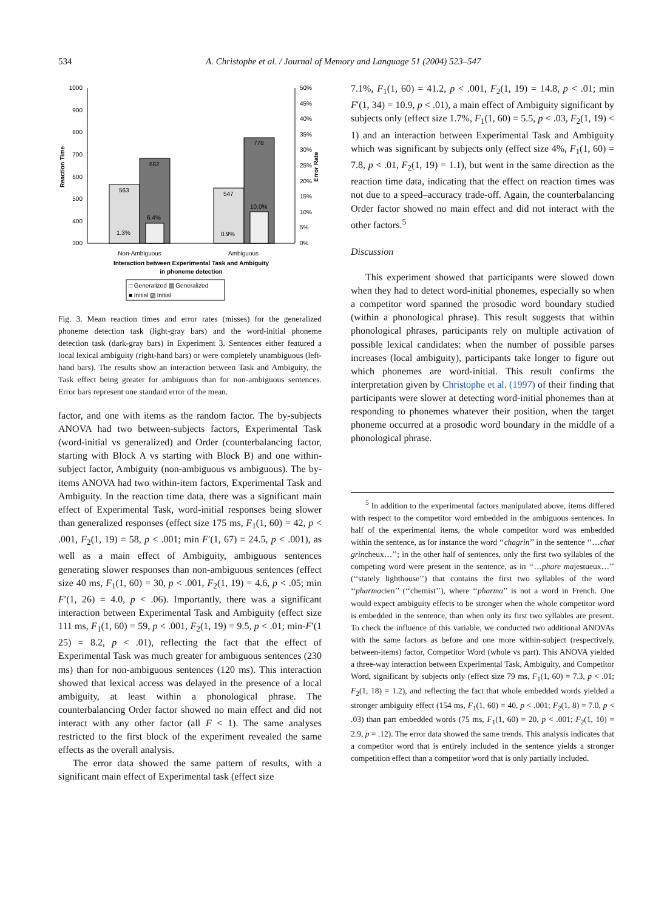534 A. Christophe et al. / Journal of Memory and Language 51 (2004) 523–547
1000
900
800
700
600
500
400
300
50%
45%
40%
35%
30%
25%
20%
15%
10%
5%
0%
Reaction Time
Error Rate
563
682
547
778
6.4%
10.0%
1.3%
0.9%
Non-Ambiguous
Ambiguous
Interaction between Experimental Task and Ambiguity
in phoneme detection
□ Generalized ▧ Generalized
■ Initial ▨ Initial
Fig. 3. Mean reaction times and error rates (misses) for the generalized phoneme detection task (light-gray bars) and the word-initial phoneme detection task (dark-gray bars) in Experiment 3. Sentences either featured a local lexical ambiguity (right-hand bars) or were completely unambiguous (left-hand bars). The results show an interaction between Task and Ambiguity, the Task effect being greater for ambiguous than for non-ambiguous sentences. Error bars represent one standard error of the mean.
factor, and one with items as the random factor. The by-subjects ANOVA had two between-subjects factors, Experimental Task (word-initial vs generalized) and Order (counterbalancing factor, starting with Block A vs starting with Block B) and one within-subject factor, Ambiguity (non-ambiguous vs ambiguous). The by-items ANOVA had two within-item factors, Experimental Task and Ambiguity. In the reaction time data, there was a significant main effect of Experimental Task, word-initial responses being slower than generalized responses (effect size 175 ms, F<sub>1</sub>(1, 60) = 42, p < .001, F<sub>2</sub>(1, 19) = 58, p < .001; min F′(1, 67) = 24.5, p < .001), as well as a main effect of Ambiguity, ambiguous sentences generating slower responses than non-ambiguous sentences (effect size 40 ms, F<sub>1</sub>(1, 60) = 30, p < .001, F<sub>2</sub>(1, 19) = 4.6, p < .05; min F′(1, 26) = 4.0, p < .06). Importantly, there was a significant interaction between Experimental Task and Ambiguity (effect size 111 ms, F<sub>1</sub>(1, 60) = 59, p < .001, F<sub>2</sub>(1, 19) = 9.5, p < .01; min-F′(1 25) = 8.2, p < .01), reflecting the fact that the effect of Experimental Task was much greater for ambiguous sentences (230 ms) than for non-ambiguous sentences (120 ms). This interaction showed that lexical access was delayed in the presence of a local ambiguity, at least within a phonological phrase. The counterbalancing Order factor showed no main effect and did not interact with any other factor (all F < 1). The same analyses restricted to the first block of the experiment revealed the same effects as the overall analysis.
The error data showed the same pattern of results, with a significant main effect of Experimental task (effect size
7.1%, F<sub>1</sub>(1, 60) = 41.2, p < .001, F<sub>2</sub>(1, 19) = 14.8, p < .01; min F′(1, 34) = 10.9, p < .01), a main effect of Ambiguity significant by subjects only (effect size 1.7%, F<sub>1</sub>(1, 60) = 5.5, p < .03, F<sub>2</sub>(1, 19) < 1) and an interaction between Experimental Task and Ambiguity which was significant by subjects only (effect size 4%, F<sub>1</sub>(1, 60) = 7.8, p < .01, F<sub>2</sub>(1, 19) = 1.1), but went in the same direction as the reaction time data, indicating that the effect on reaction times was not due to a speed–accuracy trade-off. Again, the counterbalancing Order factor showed no main effect and did not interact with the other factors.<sup>5</sup>
Discussion
This experiment showed that participants were slowed down when they had to detect word-initial phonemes, especially so when a competitor word spanned the prosodic word boundary studied (within a phonological phrase). This result suggests that within phonological phrases, participants rely on multiple activation of possible lexical candidates: when the number of possible parses increases (local ambiguity), participants take longer to figure out which phonemes are word-initial. This result confirms the interpretation given by Christophe et al. (1997) of their finding that participants were slower at detecting word-initial phonemes than at responding to phonemes whatever their position, when the target phoneme occurred at a prosodic word boundary in the middle of a phonological phrase.
<sup>5</sup> In addition to the experimental factors manipulated above, items differed with respect to the competitor word embedded in the ambiguous sentences. In half of the experimental items, the whole competitor word was embedded within the sentence, as for instance the word ‘‘chagrin’’ in the sentence ‘‘…chat grincheux…’’; in the other half of sentences, only the first two syllables of the competing word were present in the sentence, as in ‘‘…phare majestueux…’’ (‘‘stately lighthouse’’) that contains the first two syllables of the word ‘‘pharmacien’’ (‘‘chemist’’), where ‘‘pharma’’ is not a word in French. One would expect ambiguity effects to be stronger when the whole competitor word is embedded in the sentence, than when only its first two syllables are present. To check the influence of this variable, we conducted two additional ANOVAs with the same factors as before and one more within-subject (respectively, between-items) factor, Competitor Word (whole vs part). This ANOVA yielded a three-way interaction between Experimental Task, Ambiguity, and Competitor Word, significant by subjects only (effect size 79 ms, F<sub>1</sub>(1, 60) = 7.3, p < .01; F<sub>2</sub>(1, 18) = 1.2), and reflecting the fact that whole embedded words yielded a stronger ambiguity effect (154 ms, F<sub>1</sub>(1, 60) = 40, p < .001; F<sub>2</sub>(1, 8) = 7.0, p < .03) than part embedded words (75 ms, F<sub>1</sub>(1, 60) = 20, p < .001; F<sub>2</sub>(1, 10) = 2.9, p = .12). The error data showed the same trends. This analysis indicates that a competitor word that is entirely included in the sentence yields a stronger competition effect than a competitor word that is only partially included.